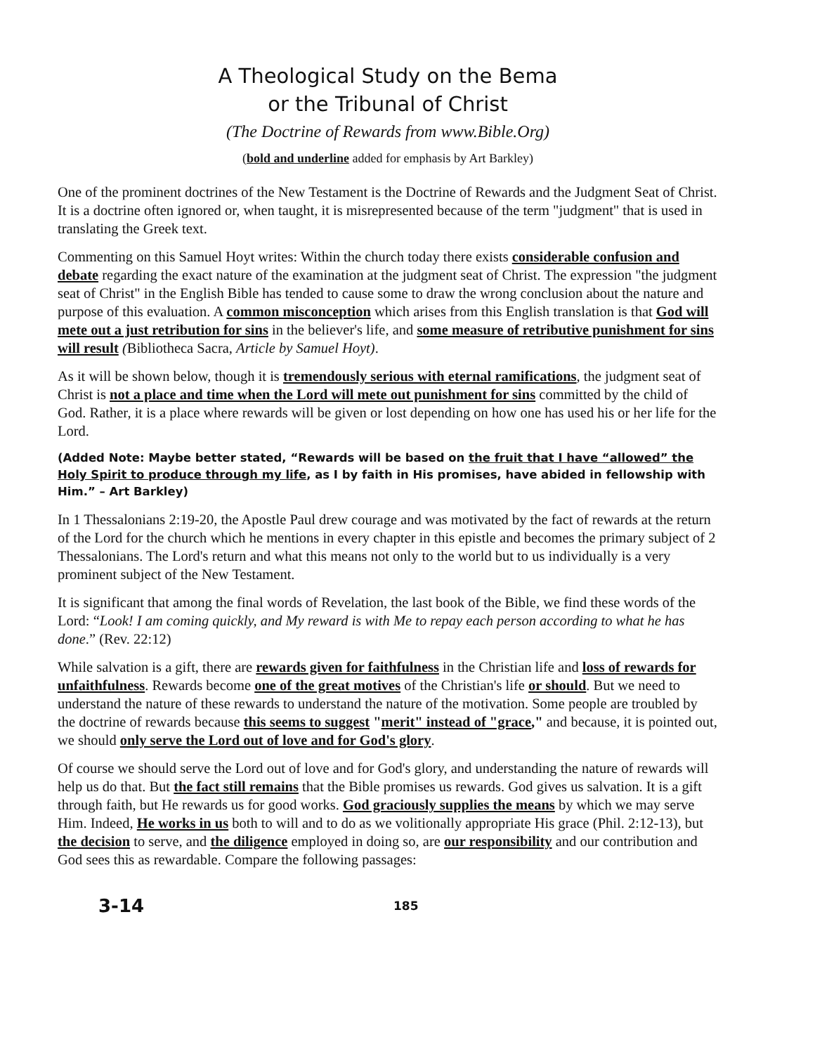A Theological Study on the Bema
or the Tribunal of Christ
(The Doctrine of Rewards from www.Bible.Org)
(bold and underline added for emphasis by Art Barkley)
One of the prominent doctrines of the New Testament is the Doctrine of Rewards and the Judgment Seat of Christ. It is a doctrine often ignored or, when taught, it is misrepresented because of the term "judgment" that is used in translating the Greek text.
Commenting on this Samuel Hoyt writes: Within the church today there exists considerable confusion and debate regarding the exact nature of the examination at the judgment seat of Christ. The expression "the judgment seat of Christ" in the English Bible has tended to cause some to draw the wrong conclusion about the nature and purpose of this evaluation. A common misconception which arises from this English translation is that God will mete out a just retribution for sins in the believer's life, and some measure of retributive punishment for sins will result (Bibliotheca Sacra, Article by Samuel Hoyt).
As it will be shown below, though it is tremendously serious with eternal ramifications, the judgment seat of Christ is not a place and time when the Lord will mete out punishment for sins committed by the child of God. Rather, it is a place where rewards will be given or lost depending on how one has used his or her life for the Lord.
(Added Note: Maybe better stated, “Rewards will be based on the fruit that I have “allowed” the Holy Spirit to produce through my life, as I by faith in His promises, have abided in fellowship with Him.” – Art Barkley)
In 1 Thessalonians 2:19-20, the Apostle Paul drew courage and was motivated by the fact of rewards at the return of the Lord for the church which he mentions in every chapter in this epistle and becomes the primary subject of 2 Thessalonians. The Lord's return and what this means not only to the world but to us individually is a very prominent subject of the New Testament.
It is significant that among the final words of Revelation, the last book of the Bible, we find these words of the Lord: “Look! I am coming quickly, and My reward is with Me to repay each person according to what he has done.” (Rev. 22:12)
While salvation is a gift, there are rewards given for faithfulness in the Christian life and loss of rewards for unfaithfulness. Rewards become one of the great motives of the Christian's life or should. But we need to understand the nature of these rewards to understand the nature of the motivation. Some people are troubled by the doctrine of rewards because this seems to suggest "merit" instead of "grace," and because, it is pointed out, we should only serve the Lord out of love and for God's glory.
Of course we should serve the Lord out of love and for God's glory, and understanding the nature of rewards will help us do that. But the fact still remains that the Bible promises us rewards. God gives us salvation. It is a gift through faith, but He rewards us for good works. God graciously supplies the means by which we may serve Him. Indeed, He works in us both to will and to do as we volitionally appropriate His grace (Phil. 2:12-13), but the decision to serve, and the diligence employed in doing so, are our responsibility and our contribution and God sees this as rewardable. Compare the following passages:
3-14 185